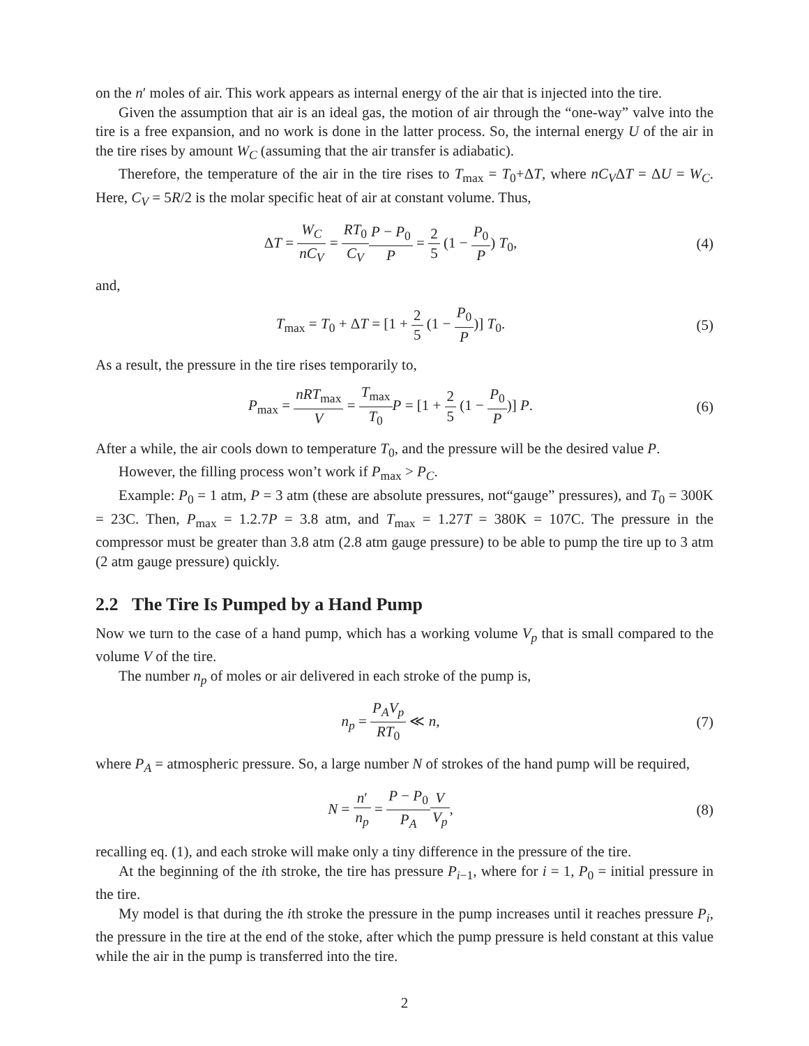on the n′ moles of air. This work appears as internal energy of the air that is injected into the tire.
Given the assumption that air is an ideal gas, the motion of air through the “one-way” valve into the tire is a free expansion, and no work is done in the latter process. So, the internal energy U of the air in the tire rises by amount W<sub>C</sub> (assuming that the air transfer is adiabatic).
Therefore, the temperature of the air in the tire rises to T<sub>max</sub> = T<sub>0</sub>+ΔT, where nC<sub>V</sub>ΔT = ΔU = W<sub>C</sub>. Here, C<sub>V</sub> = 5R/2 is the molar specific heat of air at constant volume. Thus,
ΔT = W<sub>C</sub> nC<sub>V</sub> = RT<sub>0</sub> C<sub>V</sub> P − P<sub>0</sub> P = 2 5 (1 − P<sub>0</sub> P) T<sub>0</sub>,
(4)
and,
T<sub>max</sub> = T<sub>0</sub> + ΔT = [1 + 2 5 (1 − P<sub>0</sub> P)] T<sub>0</sub>.
(5)
As a result, the pressure in the tire rises temporarily to,
P<sub>max</sub> = nRT<sub>max</sub> V = T<sub>max</sub> T<sub>0</sub> P = [1 + 2 5 (1 − P<sub>0</sub> P)] P.
(6)
After a while, the air cools down to temperature T<sub>0</sub>, and the pressure will be the desired value P.
However, the filling process won’t work if P<sub>max</sub> > P<sub>C</sub>.
Example: P<sub>0</sub> = 1 atm, P = 3 atm (these are absolute pressures, not“gauge” pressures), and T<sub>0</sub> = 300K = 23C. Then, P<sub>max</sub> = 1.2.7P = 3.8 atm, and T<sub>max</sub> = 1.27T = 380K = 107C. The pressure in the compressor must be greater than 3.8 atm (2.8 atm gauge pressure) to be able to pump the tire up to 3 atm (2 atm gauge pressure) quickly.
2.2 The Tire Is Pumped by a Hand Pump
Now we turn to the case of a hand pump, which has a working volume V<sub>p</sub> that is small compared to the volume V of the tire.
The number n<sub>p</sub> of moles or air delivered in each stroke of the pump is,
n<sub>p</sub> = P<sub>A</sub>V<sub>p</sub> RT<sub>0</sub> ≪ n, (7)
where P<sub>A</sub> = atmospheric pressure. So, a large number N of strokes of the hand pump will be required,
N = n′ n<sub>p</sub> = P − P<sub>0</sub> P<sub>A</sub> V V<sub>p</sub>, (8)
recalling eq. (1), and each stroke will make only a tiny difference in the pressure of the tire.
At the beginning of the ith stroke, the tire has pressure P<sub>i−1</sub>, where for i = 1, P<sub>0</sub> = initial pressure in the tire.
My model is that during the ith stroke the pressure in the pump increases until it reaches pressure P<sub>i</sub>, the pressure in the tire at the end of the stoke, after which the pump pressure is held constant at this value while the air in the pump is transferred into the tire.
2